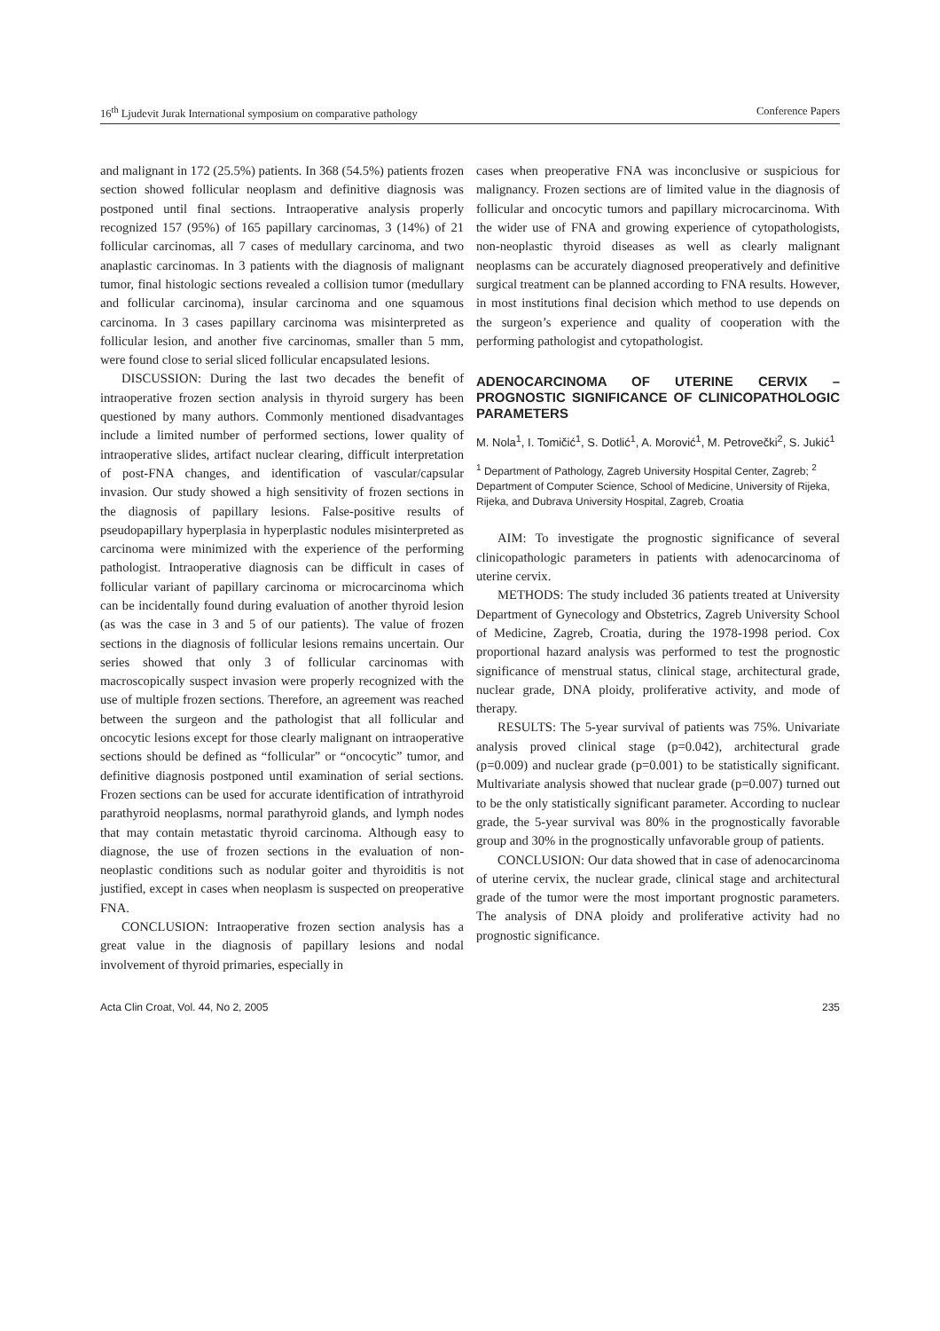16<sup>th</sup> Ljudevit Jurak International symposium on comparative pathology Conference Papers
and malignant in 172 (25.5%) patients. In 368 (54.5%) patients frozen section showed follicular neoplasm and definitive diagnosis was postponed until final sections. Intraoperative analysis properly recognized 157 (95%) of 165 papillary carcinomas, 3 (14%) of 21 follicular carcinomas, all 7 cases of medullary carcinoma, and two anaplastic carcinomas. In 3 patients with the diagnosis of malignant tumor, final histologic sections revealed a collision tumor (medullary and follicular carcinoma), insular carcinoma and one squamous carcinoma. In 3 cases papillary carcinoma was misinterpreted as follicular lesion, and another five carcinomas, smaller than 5 mm, were found close to serial sliced follicular encapsulated lesions.
DISCUSSION: During the last two decades the benefit of intraoperative frozen section analysis in thyroid surgery has been questioned by many authors. Commonly mentioned disadvantages include a limited number of performed sections, lower quality of intraoperative slides, artifact nuclear clearing, difficult interpretation of post-FNA changes, and identification of vascular/capsular invasion. Our study showed a high sensitivity of frozen sections in the diagnosis of papillary lesions. False-positive results of pseudopapillary hyperplasia in hyperplastic nodules misinterpreted as carcinoma were minimized with the experience of the performing pathologist. Intraoperative diagnosis can be difficult in cases of follicular variant of papillary carcinoma or microcarcinoma which can be incidentally found during evaluation of another thyroid lesion (as was the case in 3 and 5 of our patients). The value of frozen sections in the diagnosis of follicular lesions remains uncertain. Our series showed that only 3 of follicular carcinomas with macroscopically suspect invasion were properly recognized with the use of multiple frozen sections. Therefore, an agreement was reached between the surgeon and the pathologist that all follicular and oncocytic lesions except for those clearly malignant on intraoperative sections should be defined as “follicular” or “oncocytic” tumor, and definitive diagnosis postponed until examination of serial sections. Frozen sections can be used for accurate identification of intrathyroid parathyroid neoplasms, normal parathyroid glands, and lymph nodes that may contain metastatic thyroid carcinoma. Although easy to diagnose, the use of frozen sections in the evaluation of non-neoplastic conditions such as nodular goiter and thyroiditis is not justified, except in cases when neoplasm is suspected on preoperative FNA.
CONCLUSION: Intraoperative frozen section analysis has a great value in the diagnosis of papillary lesions and nodal involvement of thyroid primaries, especially in
cases when preoperative FNA was inconclusive or suspicious for malignancy. Frozen sections are of limited value in the diagnosis of follicular and oncocytic tumors and papillary microcarcinoma. With the wider use of FNA and growing experience of cytopathologists, non-neoplastic thyroid diseases as well as clearly malignant neoplasms can be accurately diagnosed preoperatively and definitive surgical treatment can be planned according to FNA results. However, in most institutions final decision which method to use depends on the surgeon’s experience and quality of cooperation with the performing pathologist and cytopathologist.
ADENOCARCINOMA OF UTERINE CERVIX – PROGNOSTIC SIGNIFICANCE OF CLINICOPATHOLOGIC PARAMETERS
M. Nola<sup>1</sup>, I. Tomičić<sup>1</sup>, S. Dotlić<sup>1</sup>, A. Morović<sup>1</sup>, M. Petrovečki<sup>2</sup>, S. Jukić<sup>1</sup>
<sup>1</sup> Department of Pathology, Zagreb University Hospital Center, Zagreb; <sup>2</sup> Department of Computer Science, School of Medicine, University of Rijeka, Rijeka, and Dubrava University Hospital, Zagreb, Croatia
AIM: To investigate the prognostic significance of several clinicopathologic parameters in patients with adenocarcinoma of uterine cervix.
METHODS: The study included 36 patients treated at University Department of Gynecology and Obstetrics, Zagreb University School of Medicine, Zagreb, Croatia, during the 1978-1998 period. Cox proportional hazard analysis was performed to test the prognostic significance of menstrual status, clinical stage, architectural grade, nuclear grade, DNA ploidy, proliferative activity, and mode of therapy.
RESULTS: The 5-year survival of patients was 75%. Univariate analysis proved clinical stage (p=0.042), architectural grade (p=0.009) and nuclear grade (p=0.001) to be statistically significant. Multivariate analysis showed that nuclear grade (p=0.007) turned out to be the only statistically significant parameter. According to nuclear grade, the 5-year survival was 80% in the prognostically favorable group and 30% in the prognostically unfavorable group of patients.
CONCLUSION: Our data showed that in case of adenocarcinoma of uterine cervix, the nuclear grade, clinical stage and architectural grade of the tumor were the most important prognostic parameters. The analysis of DNA ploidy and proliferative activity had no prognostic significance.
Acta Clin Croat, Vol. 44, No 2, 2005 235